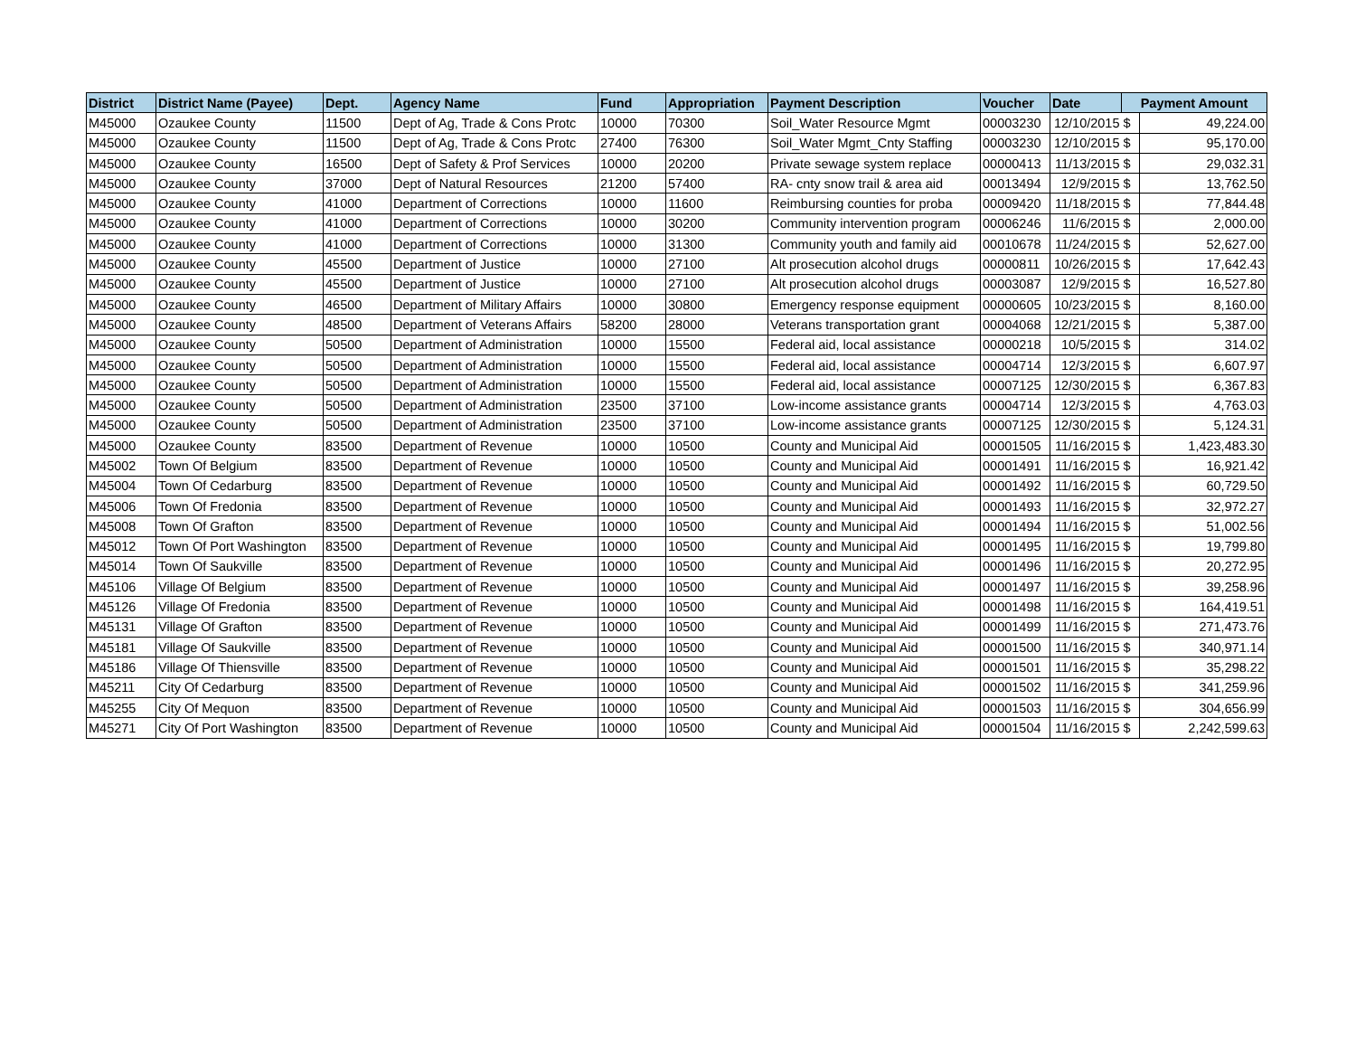| District | District Name (Payee) | Dept. | Agency Name | Fund | Appropriation | Payment Description | Voucher | Date | Payment Amount | |
| --- | --- | --- | --- | --- | --- | --- | --- | --- | --- | --- |
| M45000 | Ozaukee County | 11500 | Dept of Ag, Trade & Cons Protc | 10000 | 70300 | Soil_Water Resource Mgmt | 00003230 | 12/10/2015 | $ | 49,224.00 |
| M45000 | Ozaukee County | 11500 | Dept of Ag, Trade & Cons Protc | 27400 | 76300 | Soil_Water Mgmt_Cnty Staffing | 00003230 | 12/10/2015 | $ | 95,170.00 |
| M45000 | Ozaukee County | 16500 | Dept of Safety & Prof Services | 10000 | 20200 | Private sewage system replace | 00000413 | 11/13/2015 | $ | 29,032.31 |
| M45000 | Ozaukee County | 37000 | Dept of Natural Resources | 21200 | 57400 | RA- cnty snow trail & area aid | 00013494 | 12/9/2015 | $ | 13,762.50 |
| M45000 | Ozaukee County | 41000 | Department of Corrections | 10000 | 11600 | Reimbursing counties for proba | 00009420 | 11/18/2015 | $ | 77,844.48 |
| M45000 | Ozaukee County | 41000 | Department of Corrections | 10000 | 30200 | Community intervention program | 00006246 | 11/6/2015 | $ | 2,000.00 |
| M45000 | Ozaukee County | 41000 | Department of Corrections | 10000 | 31300 | Community youth and family aid | 00010678 | 11/24/2015 | $ | 52,627.00 |
| M45000 | Ozaukee County | 45500 | Department of Justice | 10000 | 27100 | Alt prosecution alcohol drugs | 00000811 | 10/26/2015 | $ | 17,642.43 |
| M45000 | Ozaukee County | 45500 | Department of Justice | 10000 | 27100 | Alt prosecution alcohol drugs | 00003087 | 12/9/2015 | $ | 16,527.80 |
| M45000 | Ozaukee County | 46500 | Department of Military Affairs | 10000 | 30800 | Emergency response equipment | 00000605 | 10/23/2015 | $ | 8,160.00 |
| M45000 | Ozaukee County | 48500 | Department of Veterans Affairs | 58200 | 28000 | Veterans transportation grant | 00004068 | 12/21/2015 | $ | 5,387.00 |
| M45000 | Ozaukee County | 50500 | Department of Administration | 10000 | 15500 | Federal aid, local assistance | 00000218 | 10/5/2015 | $ | 314.02 |
| M45000 | Ozaukee County | 50500 | Department of Administration | 10000 | 15500 | Federal aid, local assistance | 00004714 | 12/3/2015 | $ | 6,607.97 |
| M45000 | Ozaukee County | 50500 | Department of Administration | 10000 | 15500 | Federal aid, local assistance | 00007125 | 12/30/2015 | $ | 6,367.83 |
| M45000 | Ozaukee County | 50500 | Department of Administration | 23500 | 37100 | Low-income assistance grants | 00004714 | 12/3/2015 | $ | 4,763.03 |
| M45000 | Ozaukee County | 50500 | Department of Administration | 23500 | 37100 | Low-income assistance grants | 00007125 | 12/30/2015 | $ | 5,124.31 |
| M45000 | Ozaukee County | 83500 | Department of Revenue | 10000 | 10500 | County and Municipal Aid | 00001505 | 11/16/2015 | $ | 1,423,483.30 |
| M45002 | Town Of Belgium | 83500 | Department of Revenue | 10000 | 10500 | County and Municipal Aid | 00001491 | 11/16/2015 | $ | 16,921.42 |
| M45004 | Town Of Cedarburg | 83500 | Department of Revenue | 10000 | 10500 | County and Municipal Aid | 00001492 | 11/16/2015 | $ | 60,729.50 |
| M45006 | Town Of Fredonia | 83500 | Department of Revenue | 10000 | 10500 | County and Municipal Aid | 00001493 | 11/16/2015 | $ | 32,972.27 |
| M45008 | Town Of Grafton | 83500 | Department of Revenue | 10000 | 10500 | County and Municipal Aid | 00001494 | 11/16/2015 | $ | 51,002.56 |
| M45012 | Town Of Port Washington | 83500 | Department of Revenue | 10000 | 10500 | County and Municipal Aid | 00001495 | 11/16/2015 | $ | 19,799.80 |
| M45014 | Town Of Saukville | 83500 | Department of Revenue | 10000 | 10500 | County and Municipal Aid | 00001496 | 11/16/2015 | $ | 20,272.95 |
| M45106 | Village Of Belgium | 83500 | Department of Revenue | 10000 | 10500 | County and Municipal Aid | 00001497 | 11/16/2015 | $ | 39,258.96 |
| M45126 | Village Of Fredonia | 83500 | Department of Revenue | 10000 | 10500 | County and Municipal Aid | 00001498 | 11/16/2015 | $ | 164,419.51 |
| M45131 | Village Of Grafton | 83500 | Department of Revenue | 10000 | 10500 | County and Municipal Aid | 00001499 | 11/16/2015 | $ | 271,473.76 |
| M45181 | Village Of Saukville | 83500 | Department of Revenue | 10000 | 10500 | County and Municipal Aid | 00001500 | 11/16/2015 | $ | 340,971.14 |
| M45186 | Village Of Thiensville | 83500 | Department of Revenue | 10000 | 10500 | County and Municipal Aid | 00001501 | 11/16/2015 | $ | 35,298.22 |
| M45211 | City Of Cedarburg | 83500 | Department of Revenue | 10000 | 10500 | County and Municipal Aid | 00001502 | 11/16/2015 | $ | 341,259.96 |
| M45255 | City Of Mequon | 83500 | Department of Revenue | 10000 | 10500 | County and Municipal Aid | 00001503 | 11/16/2015 | $ | 304,656.99 |
| M45271 | City Of Port Washington | 83500 | Department of Revenue | 10000 | 10500 | County and Municipal Aid | 00001504 | 11/16/2015 | $ | 2,242,599.63 |